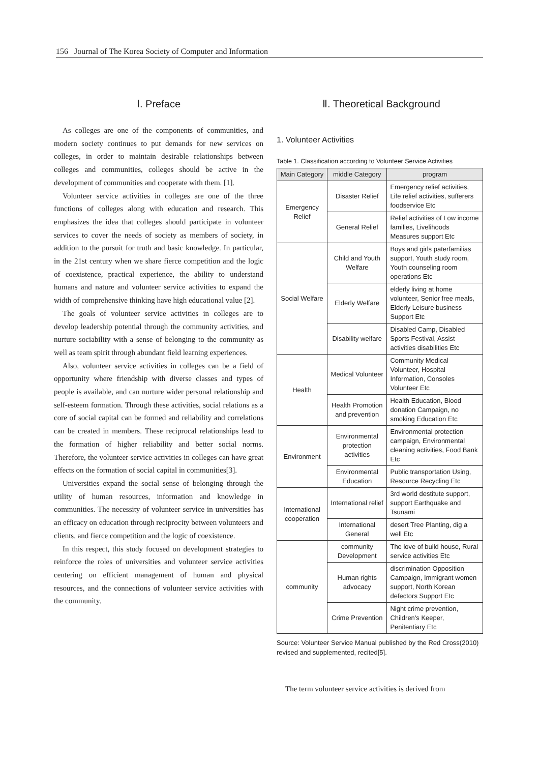156 Journal of The Korea Society of Computer and Information
Ⅰ. Preface
As colleges are one of the components of communities, and modern society continues to put demands for new services on colleges, in order to maintain desirable relationships between colleges and communities, colleges should be active in the development of communities and cooperate with them. [1].
Volunteer service activities in colleges are one of the three functions of colleges along with education and research. This emphasizes the idea that colleges should participate in volunteer services to cover the needs of society as members of society, in addition to the pursuit for truth and basic knowledge. In particular, in the 21st century when we share fierce competition and the logic of coexistence, practical experience, the ability to understand humans and nature and volunteer service activities to expand the width of comprehensive thinking have high educational value [2].
The goals of volunteer service activities in colleges are to develop leadership potential through the community activities, and nurture sociability with a sense of belonging to the community as well as team spirit through abundant field learning experiences.
Also, volunteer service activities in colleges can be a field of opportunity where friendship with diverse classes and types of people is available, and can nurture wider personal relationship and self-esteem formation. Through these activities, social relations as a core of social capital can be formed and reliability and correlations can be created in members. These reciprocal relationships lead to the formation of higher reliability and better social norms. Therefore, the volunteer service activities in colleges can have great effects on the formation of social capital in communities[3].
Universities expand the social sense of belonging through the utility of human resources, information and knowledge in communities. The necessity of volunteer service in universities has an efficacy on education through reciprocity between volunteers and clients, and fierce competition and the logic of coexistence.
In this respect, this study focused on development strategies to reinforce the roles of universities and volunteer service activities centering on efficient management of human and physical resources, and the connections of volunteer service activities with the community.
Ⅱ. Theoretical Background
1. Volunteer Activities
Table 1. Classification according to Volunteer Service Activities
| Main Category | middle Category | program |
| --- | --- | --- |
| Emergency Relief | Disaster Relief | Emergency relief activities, Life relief activities, sufferers foodservice Etc |
| | General Relief | Relief activities of Low income families, Livelihoods Measures support Etc |
| Social Welfare | Child and Youth Welfare | Boys and girls paterfamilias support, Youth study room, Youth counseling room operations Etc |
| | Elderly Welfare | elderly living at home volunteer, Senior free meals, Elderly Leisure business Support Etc |
| | Disability welfare | Disabled Camp, Disabled Sports Festival, Assist activities disabilities Etc |
| Health | Medical Volunteer | Community Medical Volunteer, Hospital Information, Consoles Volunteer Etc |
| | Health Promotion and prevention | Health Education, Blood donation Campaign, no smoking Education Etc |
| Environment | Environmental protection activities | Environmental protection campaign, Environmental cleaning activities, Food Bank Etc |
| | Environmental Education | Public transportation Using, Resource Recycling Etc |
| International cooperation | International relief | 3rd world destitute support, support Earthquake and Tsunami |
| | International General | desert Tree Planting, dig a well Etc |
| community | community Development | The love of build house, Rural service activities Etc |
| | Human rights advocacy | discrimination Opposition Campaign, Immigrant women support, North Korean defectors Support Etc |
| | Crime Prevention | Night crime prevention, Children's Keeper, Penitentiary Etc |
Source: Volunteer Service Manual published by the Red Cross(2010) revised and supplemented, recited[5].
The term volunteer service activities is derived from